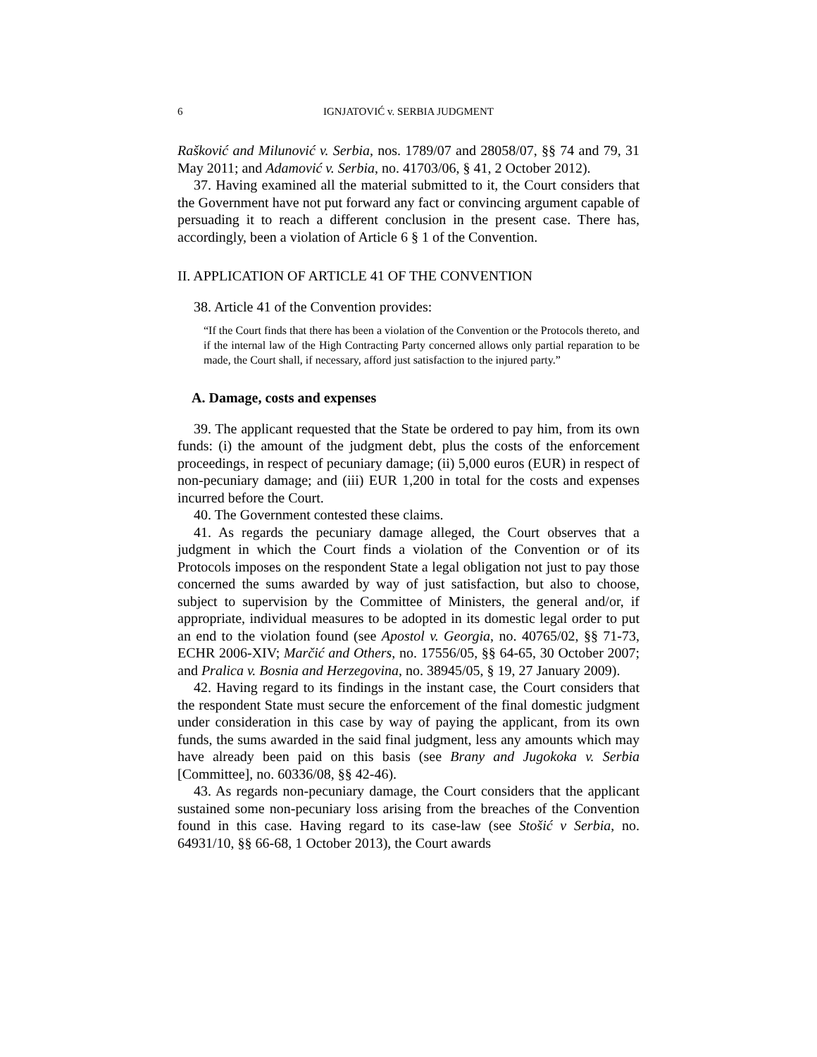6 IGNJATOVIĆ v. SERBIA JUDGMENT
Rašković and Milunović v. Serbia, nos. 1789/07 and 28058/07, §§ 74 and 79, 31 May 2011; and Adamović v. Serbia, no. 41703/06, § 41, 2 October 2012).
37. Having examined all the material submitted to it, the Court considers that the Government have not put forward any fact or convincing argument capable of persuading it to reach a different conclusion in the present case. There has, accordingly, been a violation of Article 6 § 1 of the Convention.
II. APPLICATION OF ARTICLE 41 OF THE CONVENTION
38. Article 41 of the Convention provides:
“If the Court finds that there has been a violation of the Convention or the Protocols thereto, and if the internal law of the High Contracting Party concerned allows only partial reparation to be made, the Court shall, if necessary, afford just satisfaction to the injured party.”
A. Damage, costs and expenses
39. The applicant requested that the State be ordered to pay him, from its own funds: (i) the amount of the judgment debt, plus the costs of the enforcement proceedings, in respect of pecuniary damage; (ii) 5,000 euros (EUR) in respect of non-pecuniary damage; and (iii) EUR 1,200 in total for the costs and expenses incurred before the Court.
40. The Government contested these claims.
41. As regards the pecuniary damage alleged, the Court observes that a judgment in which the Court finds a violation of the Convention or of its Protocols imposes on the respondent State a legal obligation not just to pay those concerned the sums awarded by way of just satisfaction, but also to choose, subject to supervision by the Committee of Ministers, the general and/or, if appropriate, individual measures to be adopted in its domestic legal order to put an end to the violation found (see Apostol v. Georgia, no. 40765/02, §§ 71-73, ECHR 2006-XIV; Marčić and Others, no. 17556/05, §§ 64-65, 30 October 2007; and Pralica v. Bosnia and Herzegovina, no. 38945/05, § 19, 27 January 2009).
42. Having regard to its findings in the instant case, the Court considers that the respondent State must secure the enforcement of the final domestic judgment under consideration in this case by way of paying the applicant, from its own funds, the sums awarded in the said final judgment, less any amounts which may have already been paid on this basis (see Brany and Jugokoka v. Serbia [Committee], no. 60336/08, §§ 42-46).
43. As regards non-pecuniary damage, the Court considers that the applicant sustained some non-pecuniary loss arising from the breaches of the Convention found in this case. Having regard to its case-law (see Stošić v Serbia, no. 64931/10, §§ 66-68, 1 October 2013), the Court awards